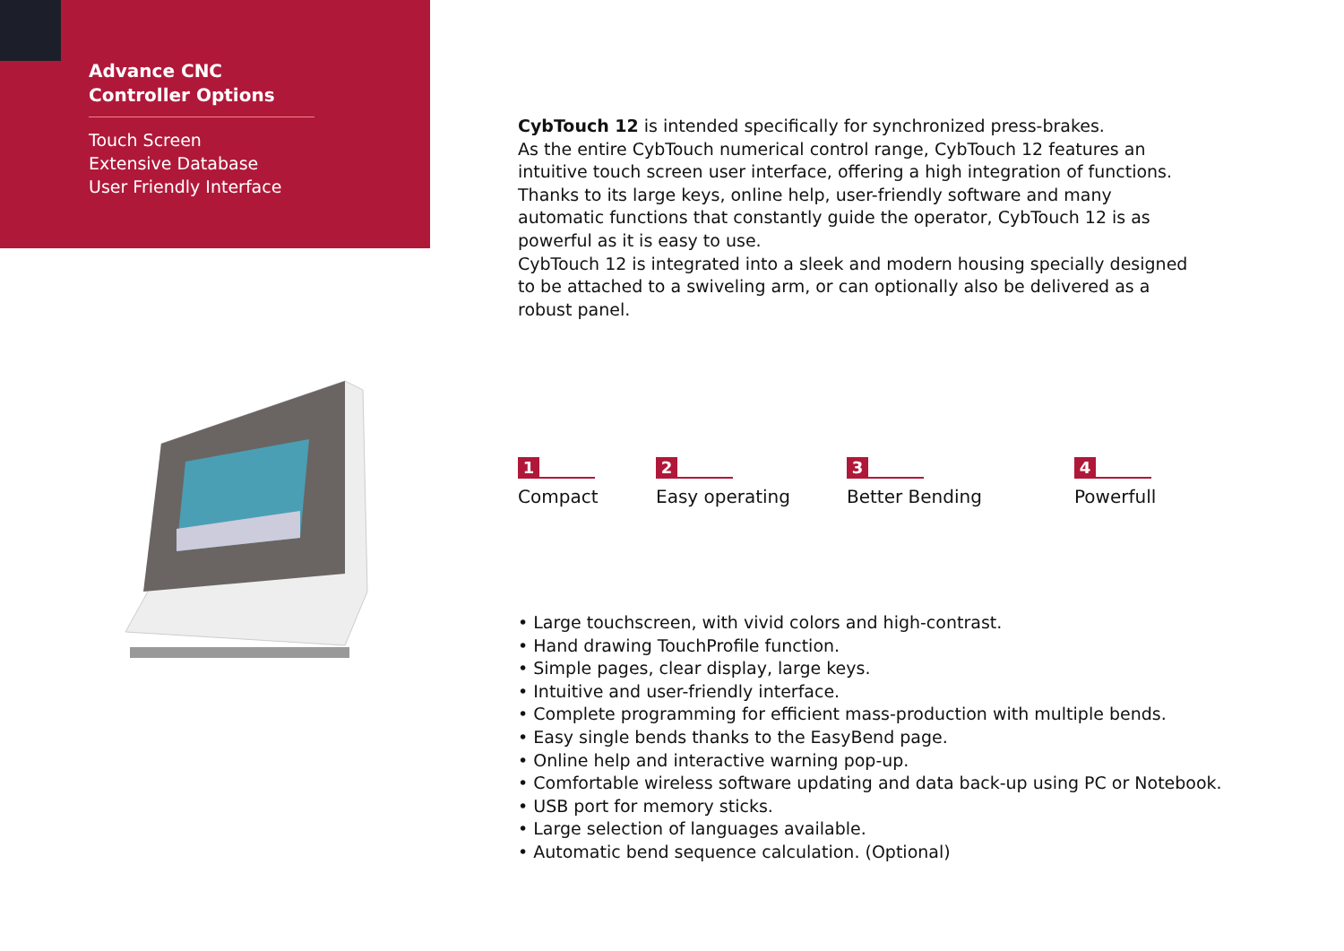Advance CNC Controller Options
Touch Screen
Extensive Database
User Friendly Interface
CybTouch 12 is intended specifically for synchronized press-brakes.
As the entire CybTouch numerical control range, CybTouch 12 features an intuitive touch screen user interface, offering a high integration of functions. Thanks to its large keys, online help, user-friendly software and many automatic functions that constantly guide the operator, CybTouch 12 is as powerful as it is easy to use.
CybTouch 12 is integrated into a sleek and modern housing specially designed to be attached to a swiveling arm, or can optionally also be delivered as a robust panel.
1
Compact
2
Easy operating
3
Better Bending
4
Powerfull
• Large touchscreen, with vivid colors and high-contrast.
• Hand drawing TouchProfile function.
• Simple pages, clear display, large keys.
• Intuitive and user-friendly interface.
• Complete programming for efficient mass-production with multiple bends.
• Easy single bends thanks to the EasyBend page.
• Online help and interactive warning pop-up.
• Comfortable wireless software updating and data back-up using PC or Notebook.
• USB port for memory sticks.
• Large selection of languages available.
• Automatic bend sequence calculation. (Optional)